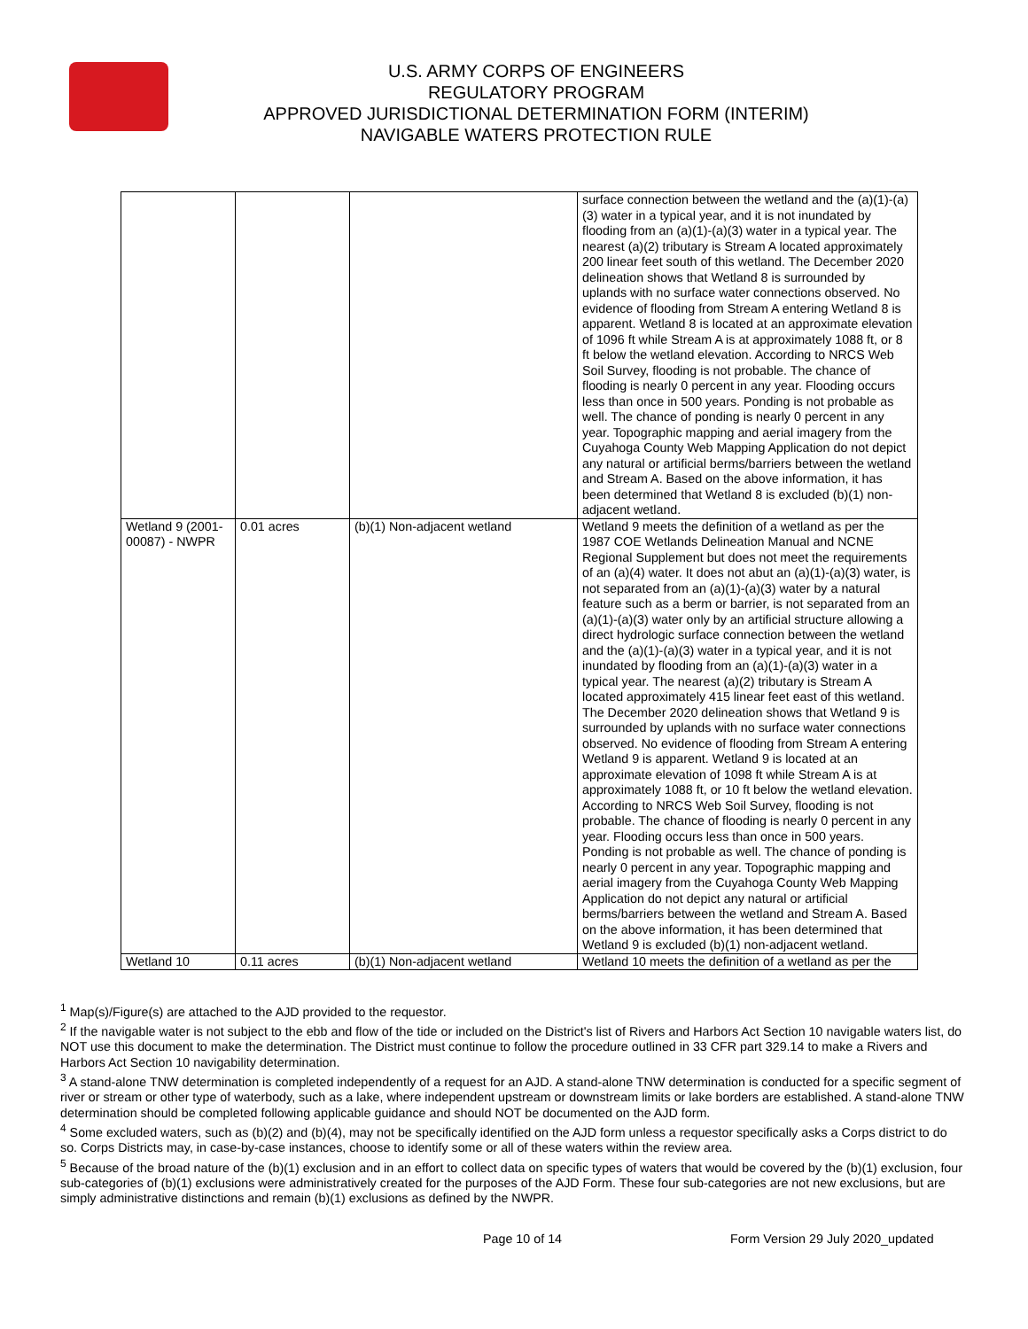U.S. ARMY CORPS OF ENGINEERS
REGULATORY PROGRAM
APPROVED JURISDICTIONAL DETERMINATION FORM (INTERIM)
NAVIGABLE WATERS PROTECTION RULE
| | | | surface connection between the wetland and the (a)(1)-(a)(3) water in a typical year, and it is not inundated by flooding from an (a)(1)-(a)(3) water in a typical year. The nearest (a)(2) tributary is Stream A located approximately 200 linear feet south of this wetland. The December 2020 delineation shows that Wetland 8 is surrounded by uplands with no surface water connections observed. No evidence of flooding from Stream A entering Wetland 8 is apparent. Wetland 8 is located at an approximate elevation of 1096 ft while Stream A is at approximately 1088 ft, or 8 ft below the wetland elevation. According to NRCS Web Soil Survey, flooding is not probable. The chance of flooding is nearly 0 percent in any year. Flooding occurs less than once in 500 years. Ponding is not probable as well. The chance of ponding is nearly 0 percent in any year. Topographic mapping and aerial imagery from the Cuyahoga County Web Mapping Application do not depict any natural or artificial berms/barriers between the wetland and Stream A. Based on the above information, it has been determined that Wetland 8 is excluded (b)(1) non-adjacent wetland. |
| Wetland 9 (2001-00087) - NWPR | 0.01 acres | (b)(1) Non-adjacent wetland | Wetland 9 meets the definition of a wetland as per the 1987 COE Wetlands Delineation Manual and NCNE Regional Supplement but does not meet the requirements of an (a)(4) water. It does not abut an (a)(1)-(a)(3) water, is not separated from an (a)(1)-(a)(3) water by a natural feature such as a berm or barrier, is not separated from an (a)(1)-(a)(3) water only by an artificial structure allowing a direct hydrologic surface connection between the wetland and the (a)(1)-(a)(3) water in a typical year, and it is not inundated by flooding from an (a)(1)-(a)(3) water in a typical year. The nearest (a)(2) tributary is Stream A located approximately 415 linear feet east of this wetland. The December 2020 delineation shows that Wetland 9 is surrounded by uplands with no surface water connections observed. No evidence of flooding from Stream A entering Wetland 9 is apparent. Wetland 9 is located at an approximate elevation of 1098 ft while Stream A is at approximately 1088 ft, or 10 ft below the wetland elevation. According to NRCS Web Soil Survey, flooding is not probable. The chance of flooding is nearly 0 percent in any year. Flooding occurs less than once in 500 years. Ponding is not probable as well. The chance of ponding is nearly 0 percent in any year. Topographic mapping and aerial imagery from the Cuyahoga County Web Mapping Application do not depict any natural or artificial berms/barriers between the wetland and Stream A. Based on the above information, it has been determined that Wetland 9 is excluded (b)(1) non-adjacent wetland. |
| Wetland 10 | 0.11 acres | (b)(1) Non-adjacent wetland | Wetland 10 meets the definition of a wetland as per the |
<sup>1</sup> Map(s)/Figure(s) are attached to the AJD provided to the requestor.
<sup>2</sup> If the navigable water is not subject to the ebb and flow of the tide or included on the District's list of Rivers and Harbors Act Section 10 navigable waters list, do NOT use this document to make the determination. The District must continue to follow the procedure outlined in 33 CFR part 329.14 to make a Rivers and Harbors Act Section 10 navigability determination.
<sup>3</sup> A stand-alone TNW determination is completed independently of a request for an AJD. A stand-alone TNW determination is conducted for a specific segment of river or stream or other type of waterbody, such as a lake, where independent upstream or downstream limits or lake borders are established. A stand-alone TNW determination should be completed following applicable guidance and should NOT be documented on the AJD form.
<sup>4</sup> Some excluded waters, such as (b)(2) and (b)(4), may not be specifically identified on the AJD form unless a requestor specifically asks a Corps district to do so. Corps Districts may, in case-by-case instances, choose to identify some or all of these waters within the review area.
<sup>5</sup> Because of the broad nature of the (b)(1) exclusion and in an effort to collect data on specific types of waters that would be covered by the (b)(1) exclusion, four sub-categories of (b)(1) exclusions were administratively created for the purposes of the AJD Form. These four sub-categories are not new exclusions, but are simply administrative distinctions and remain (b)(1) exclusions as defined by the NWPR.
Page 10 of 14 Form Version 29 July 2020_updated